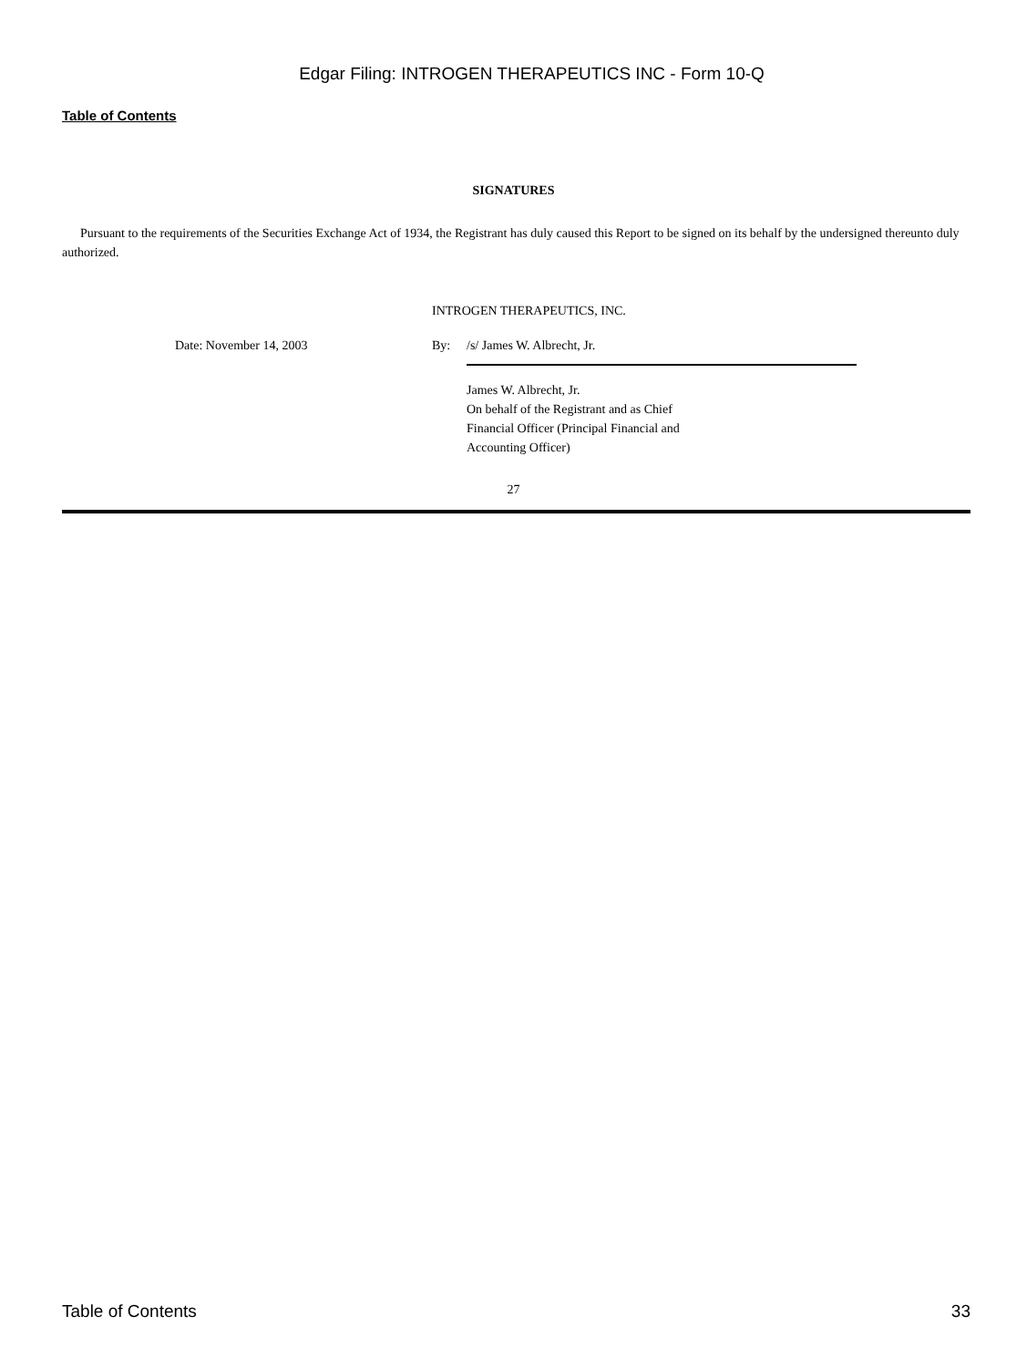Edgar Filing: INTROGEN THERAPEUTICS INC - Form 10-Q
Table of Contents
SIGNATURES
Pursuant to the requirements of the Securities Exchange Act of 1934, the Registrant has duly caused this Report to be signed on its behalf by the undersigned thereunto duly authorized.
| | INTROGEN THERAPEUTICS, INC. | |
| Date: November 14, 2003 | By: | /s/ James W. Albrecht, Jr. |
| | | James W. Albrecht, Jr. On behalf of the Registrant and as Chief Financial Officer (Principal Financial and Accounting Officer) |
27
Table of Contents 33